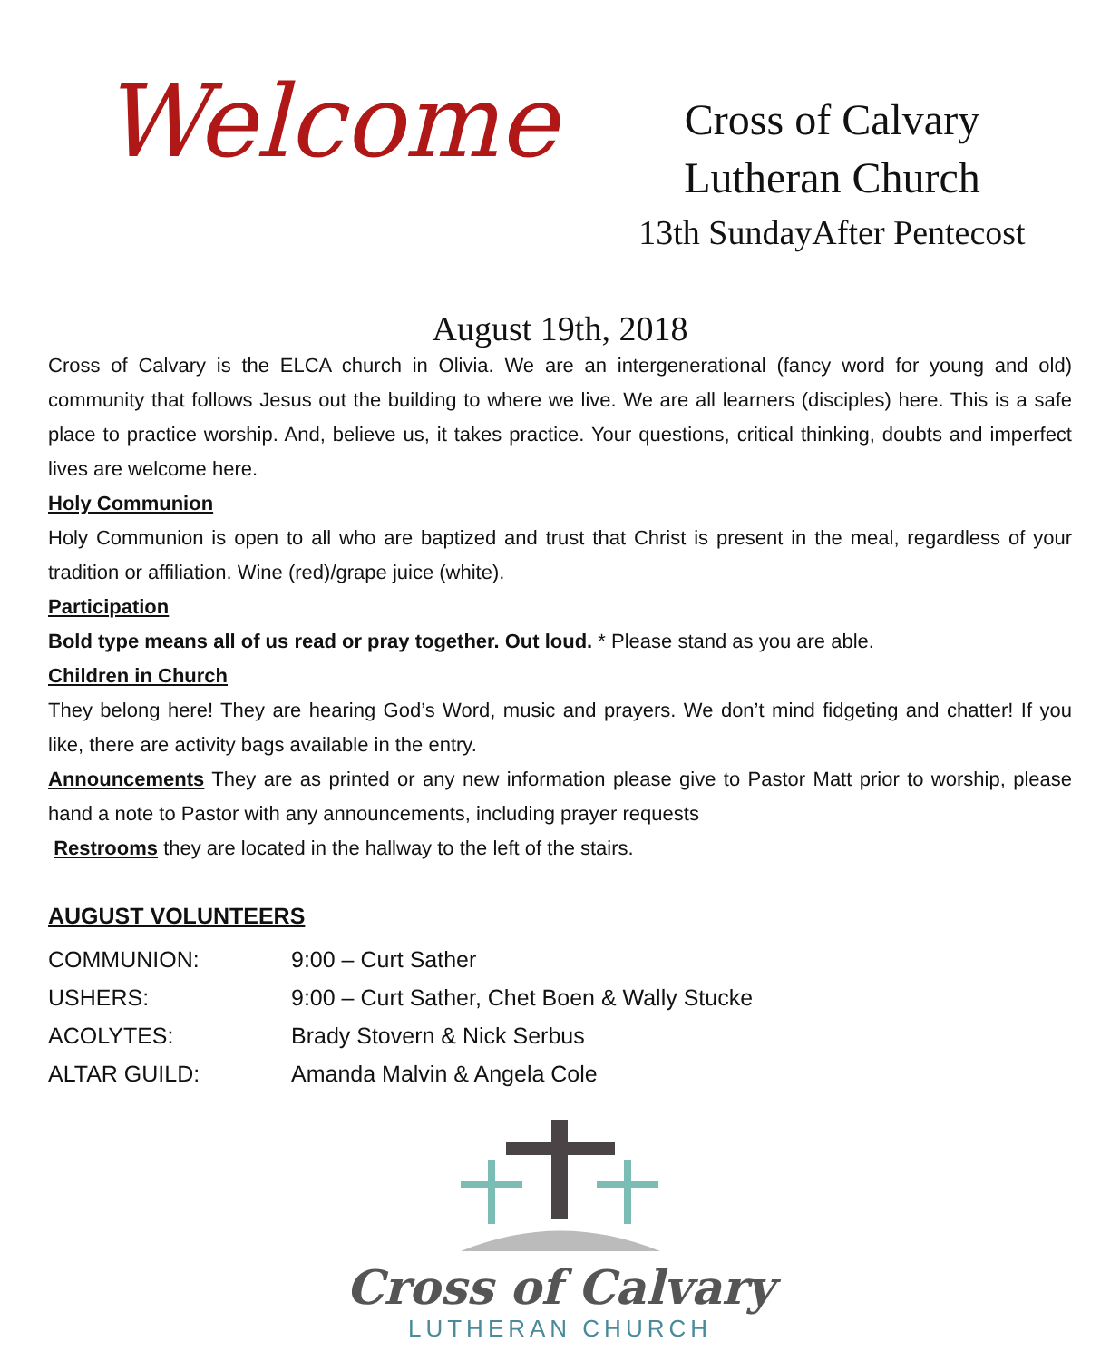Welcome
Cross of Calvary
Lutheran Church
13th SundayAfter Pentecost
August 19th, 2018
Cross of Calvary is the ELCA church in Olivia. We are an intergenerational (fancy word for young and old) community that follows Jesus out the building to where we live. We are all learners (disciples) here. This is a safe place to practice worship. And, believe us, it takes practice. Your questions, critical thinking, doubts and imperfect lives are welcome here.
Holy Communion
Holy Communion is open to all who are baptized and trust that Christ is present in the meal, regardless of your tradition or affiliation. Wine (red)/grape juice (white).
Participation
Bold type means all of us read or pray together. Out loud. * Please stand as you are able.
Children in Church
They belong here! They are hearing God’s Word, music and prayers. We don’t mind fidgeting and chatter! If you like, there are activity bags available in the entry.
Announcements They are as printed or any new information please give to Pastor Matt prior to worship, please hand a note to Pastor with any announcements, including prayer requests
Restrooms they are located in the hallway to the left of the stairs.
AUGUST VOLUNTEERS
| COMMUNION: | 9:00 – Curt Sather |
| USHERS: | 9:00 – Curt Sather, Chet Boen & Wally Stucke |
| ACOLYTES: | Brady Stovern & Nick Serbus |
| ALTAR GUILD: | Amanda Malvin & Angela Cole |
Cross of Calvary
LUTHERAN CHURCH